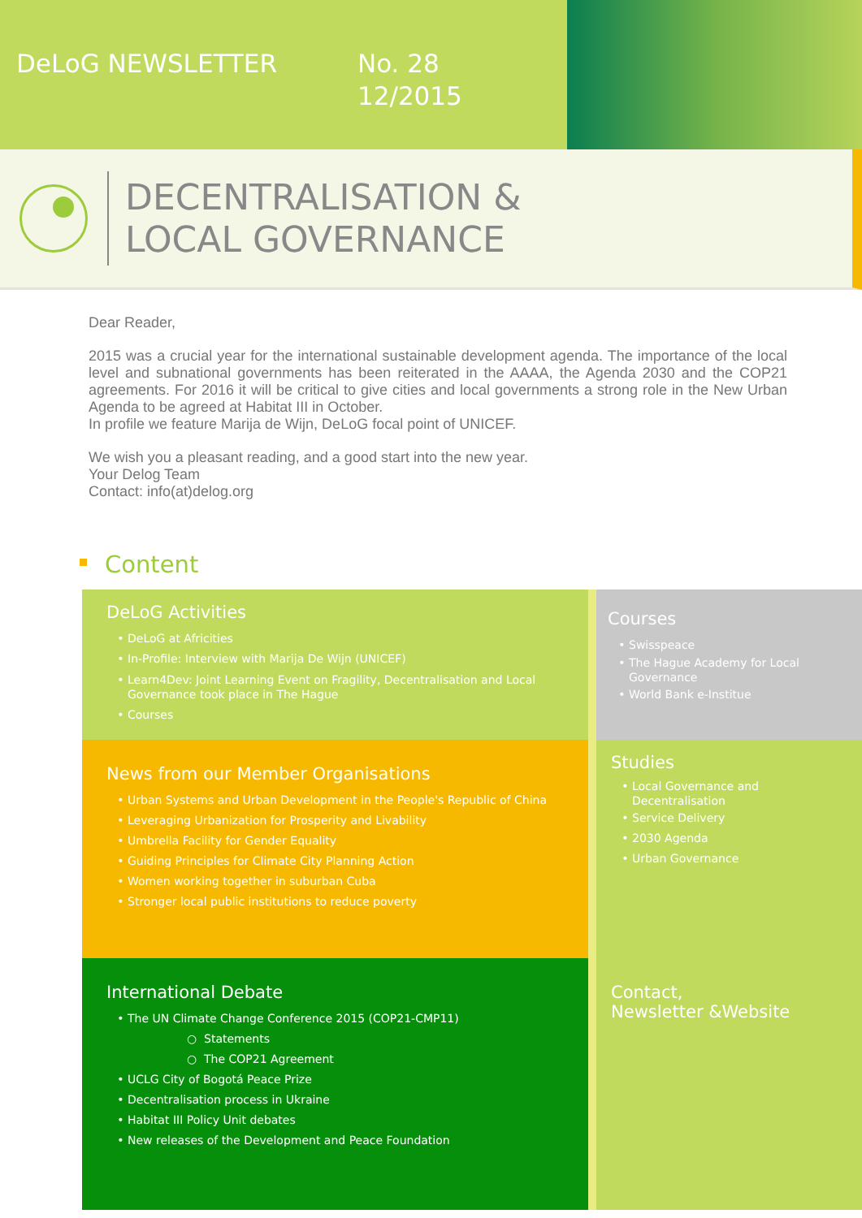DeLoG NEWSLETTER
No. 28
12/2015
DECENTRALISATION &
LOCAL GOVERNANCE
Dear Reader,
2015 was a crucial year for the international sustainable development agenda. The importance of the local level and subnational governments has been reiterated in the AAAA, the Agenda 2030 and the COP21 agreements. For 2016 it will be critical to give cities and local governments a strong role in the New Urban Agenda to be agreed at Habitat III in October.
In profile we feature Marija de Wijn, DeLoG focal point of UNICEF.
We wish you a pleasant reading, and a good start into the new year.
Your Delog Team
Contact: info(at)delog.org
Content
DeLoG Activities
DeLoG at Africities
In-Profile: Interview with Marija De Wijn (UNICEF)
Learn4Dev: Joint Learning Event on Fragility, Decentralisation and Local Governance took place in The Hague
Courses
News from our Member Organisations
Urban Systems and Urban Development in the People's Republic of China
Leveraging Urbanization for Prosperity and Livability
Umbrella Facility for Gender Equality
Guiding Principles for Climate City Planning Action
Women working together in suburban Cuba
Stronger local public institutions to reduce poverty
International Debate
The UN Climate Change Conference 2015 (COP21-CMP11)
Statements
The COP21 Agreement
UCLG City of Bogotá Peace Prize
Decentralisation process in Ukraine
Habitat III Policy Unit debates
New releases of the Development and Peace Foundation
Courses
Swisspeace
The Hague Academy for Local Governance
World Bank e-Institue
Studies
Local Governance and Decentralisation
Service Delivery
2030 Agenda
Urban Governance
Contact,
Newsletter &Website